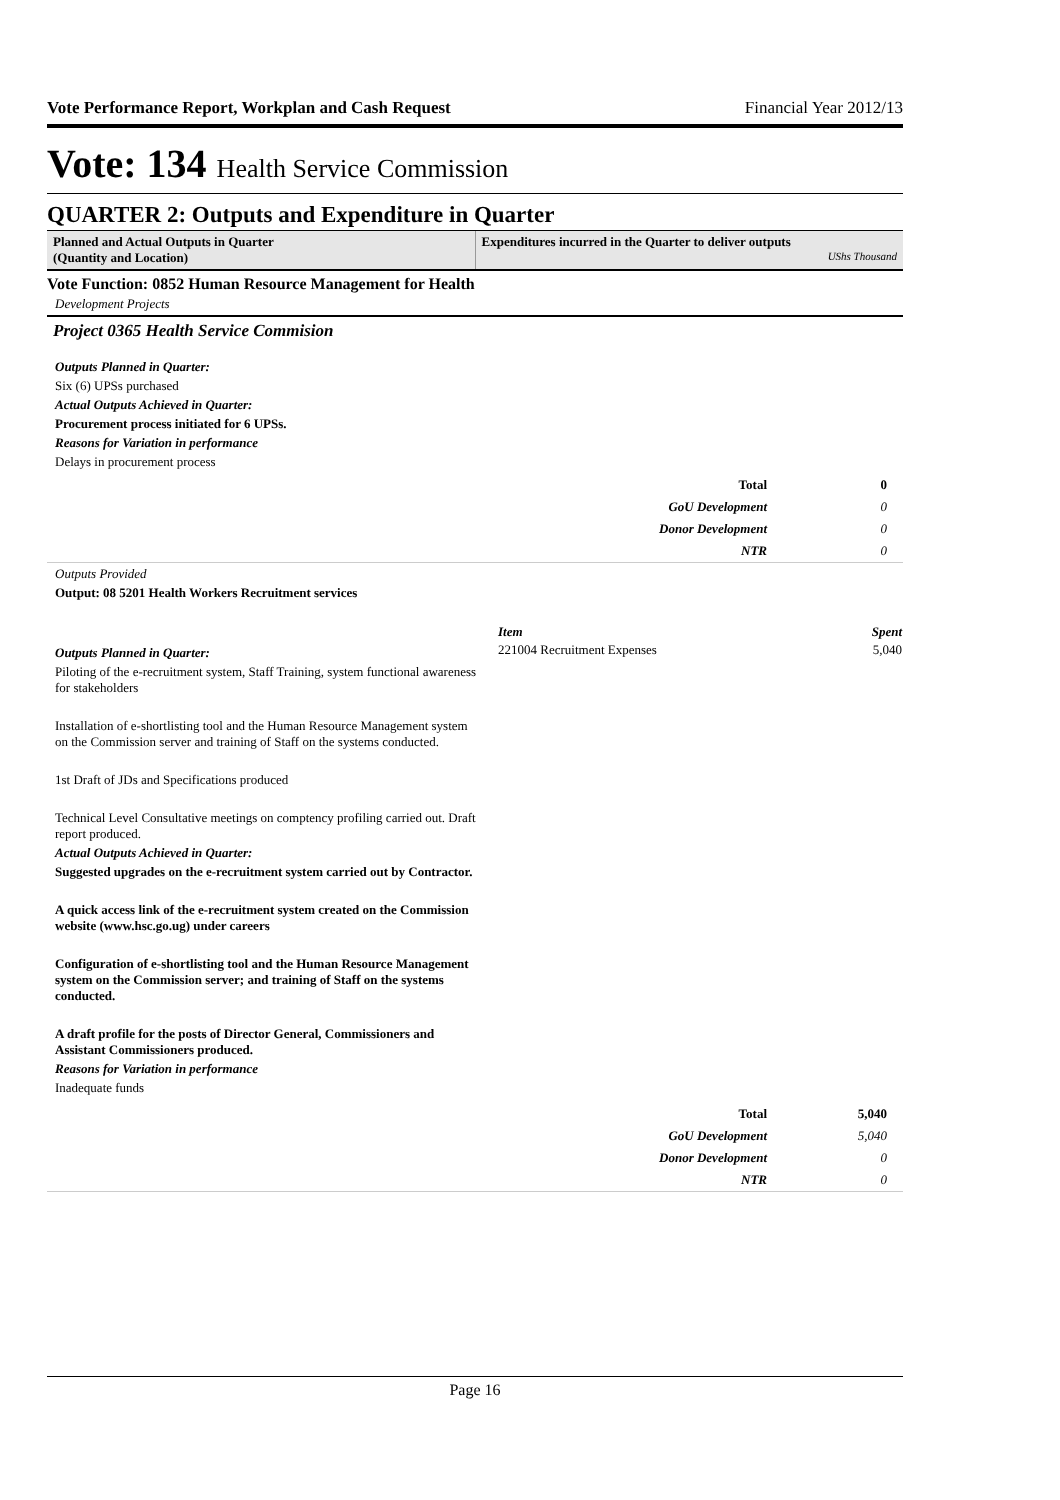Vote Performance Report, Workplan and Cash Request Financial Year 2012/13
Vote: 134 Health Service Commission
QUARTER 2: Outputs and Expenditure in Quarter
Planned and Actual Outputs in Quarter
(Quantity and Location)
Expenditures incurred in the Quarter to deliver outputs
UShs Thousand
Vote Function: 0852 Human Resource Management for Health
Development Projects
Project 0365 Health Service Commision
Outputs Planned in Quarter:
Six (6) UPSs purchased
Actual Outputs Achieved in Quarter:
Procurement process initiated for 6 UPSs.
Reasons for Variation in performance
Delays in procurement process
| Total | 0 |
| GoU Development | 0 |
| Donor Development | 0 |
| NTR | 0 |
Outputs Provided
Output: 08 5201 Health Workers Recruitment services
Outputs Planned in Quarter:
Piloting of the e-recruitment system, Staff Training, system functional awareness for stakeholders
Installation of e-shortlisting tool and the Human Resource Management system on the Commission server and training of Staff on the systems conducted.
1st Draft of JDs and Specifications produced
Technical Level Consultative meetings on comptency profiling carried out. Draft report produced.
Actual Outputs Achieved in Quarter:
Suggested upgrades on the e-recruitment system carried out by Contractor.
A quick access link of the e-recruitment system created on the Commission website (www.hsc.go.ug) under careers
Configuration of e-shortlisting tool and the Human Resource Management system on the Commission server; and training of Staff on the systems conducted.
A draft profile for the posts of Director General, Commissioners and Assistant Commissioners produced.
Reasons for Variation in performance
Inadequate funds
| Item | Spent |
| --- | --- |
| 221004 Recruitment Expenses | 5,040 |
| Total | 5,040 |
| GoU Development | 5,040 |
| Donor Development | 0 |
| NTR | 0 |
Page 16